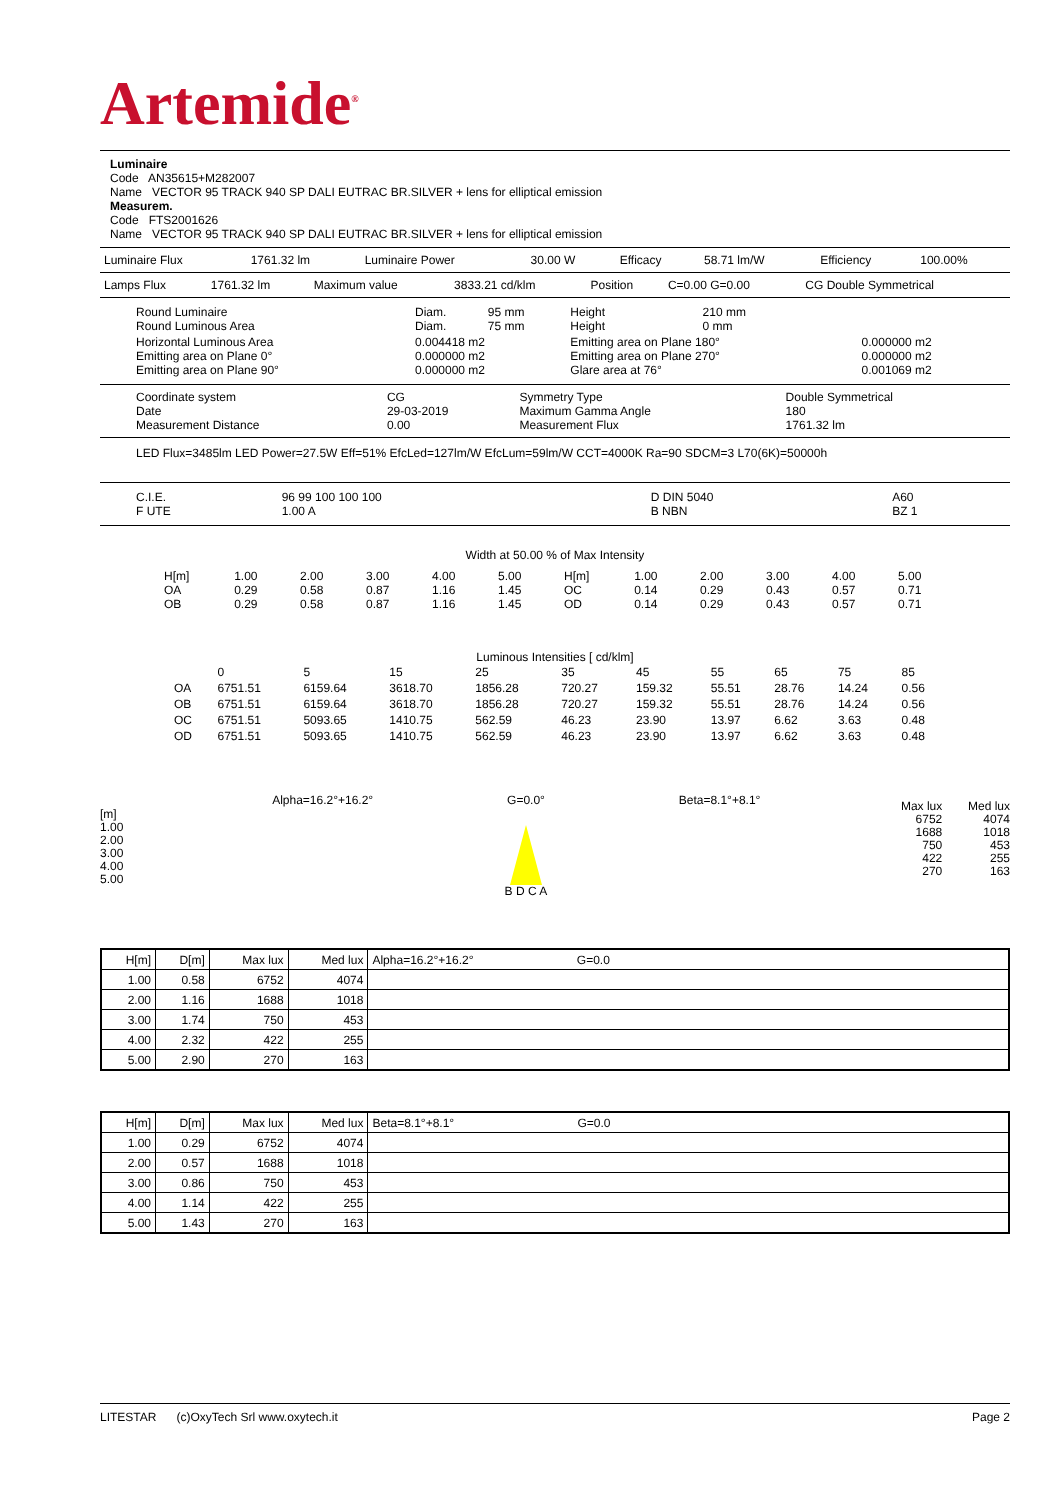Artemide<sup>®</sup>
Luminaire
Code AN35615+M282007
Name VECTOR 95 TRACK 940 SP DALI EUTRAC BR.SILVER + lens for elliptical emission
Measurem.
Code FTS2001626
Name VECTOR 95 TRACK 940 SP DALI EUTRAC BR.SILVER + lens for elliptical emission
| Luminaire Flux | 1761.32 lm | Luminaire Power | 30.00 W | Efficacy | 58.71 lm/W | Efficiency | 100.00% |
| Lamps Flux | 1761.32 lm | Maximum value | 3833.21 cd/klm | Position | C=0.00 G=0.00 | CG Double Symmetrical |
| Round Luminaire Round Luminous Area | Diam. Diam. | 95 mm 75 mm | Height Height | 210 mm 0 mm | |
| Horizontal Luminous Area Emitting area on Plane 0° Emitting area on Plane 90° | 0.004418 m2 0.000000 m2 0.000000 m2 | | Emitting area on Plane 180° Emitting area on Plane 270° Glare area at 76° | | 0.000000 m2 0.000000 m2 0.001069 m2 |
| Coordinate system Date Measurement Distance | CG 29-03-2019 0.00 | Symmetry Type Maximum Gamma Angle Measurement Flux | Double Symmetrical 180 1761.32 lm |
LED Flux=3485lm LED Power=27.5W Eff=51% EfcLed=127lm/W EfcLum=59lm/W CCT=4000K Ra=90 SDCM=3 L70(6K)=50000h
| C.I.E. F UTE | 96 99 100 100 100 1.00 A | D DIN 5040 B NBN | A60 BZ 1 |
Width at 50.00 % of Max Intensity
| H[m] OA OB | 1.00 0.29 0.29 | 2.00 0.58 0.58 | 3.00 0.87 0.87 | 4.00 1.16 1.16 | 5.00 1.45 1.45 | H[m] OC OD | 1.00 0.14 0.14 | 2.00 0.29 0.29 | 3.00 0.43 0.43 | 4.00 0.57 0.57 | 5.00 0.71 0.71 |
Luminous Intensities [ cd/klm]
| | 0 | 5 | 15 | 25 | 35 | 45 | 55 | 65 | 75 | 85 |
| OA | 6751.51 | 6159.64 | 3618.70 | 1856.28 | 720.27 | 159.32 | 55.51 | 28.76 | 14.24 | 0.56 |
| OB | 6751.51 | 6159.64 | 3618.70 | 1856.28 | 720.27 | 159.32 | 55.51 | 28.76 | 14.24 | 0.56 |
| OC | 6751.51 | 5093.65 | 1410.75 | 562.59 | 46.23 | 23.90 | 13.97 | 6.62 | 3.63 | 0.48 |
| OD | 6751.51 | 5093.65 | 1410.75 | 562.59 | 46.23 | 23.90 | 13.97 | 6.62 | 3.63 | 0.48 |
[m]
1.00
2.00
3.00
4.00
5.00
Alpha=16.2°+16.2° G=0.0°
B D C A
Beta=8.1°+8.1°
Max lux
6752
1688
750
422
270
Med lux
4074
1018
453
255
163
| H[m] | D[m] | Max lux | Med lux | Alpha=16.2°+16.2° G=0.0 |
| 1.00 | 0.58 | 6752 | 4074 | |
| 2.00 | 1.16 | 1688 | 1018 | |
| 3.00 | 1.74 | 750 | 453 | |
| 4.00 | 2.32 | 422 | 255 | |
| 5.00 | 2.90 | 270 | 163 | |
| H[m] | D[m] | Max lux | Med lux | Beta=8.1°+8.1° G=0.0 |
| 1.00 | 0.29 | 6752 | 4074 | |
| 2.00 | 0.57 | 1688 | 1018 | |
| 3.00 | 0.86 | 750 | 453 | |
| 4.00 | 1.14 | 422 | 255 | |
| 5.00 | 1.43 | 270 | 163 | |
LITESTAR (c)OxyTech Srl www.oxytech.it Page 2